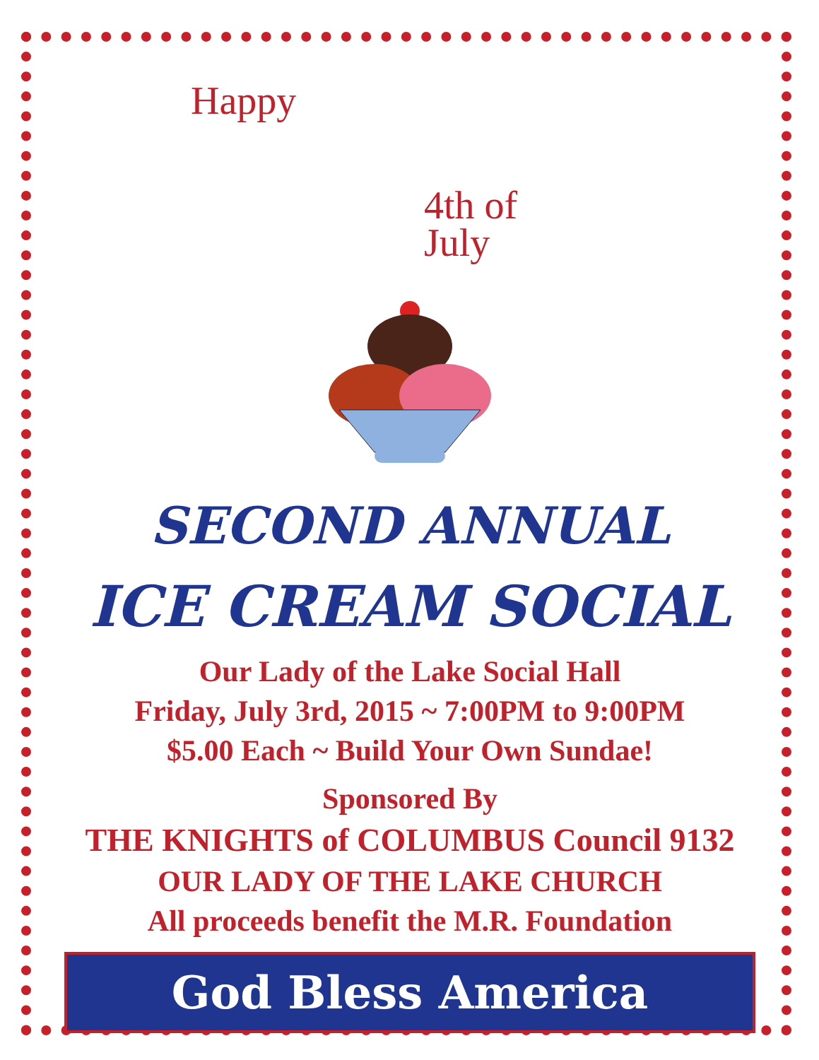Happy
4th of
July
SECOND ANNUAL
ICE CREAM SOCIAL
Our Lady of the Lake Social Hall
Friday, July 3rd, 2015 ~ 7:00PM to 9:00PM
$5.00 Each ~ Build Your Own Sundae!
Sponsored By
THE KNIGHTS of COLUMBUS Council 9132
OUR LADY OF THE LAKE CHURCH
All proceeds benefit the M.R. Foundation
God Bless America